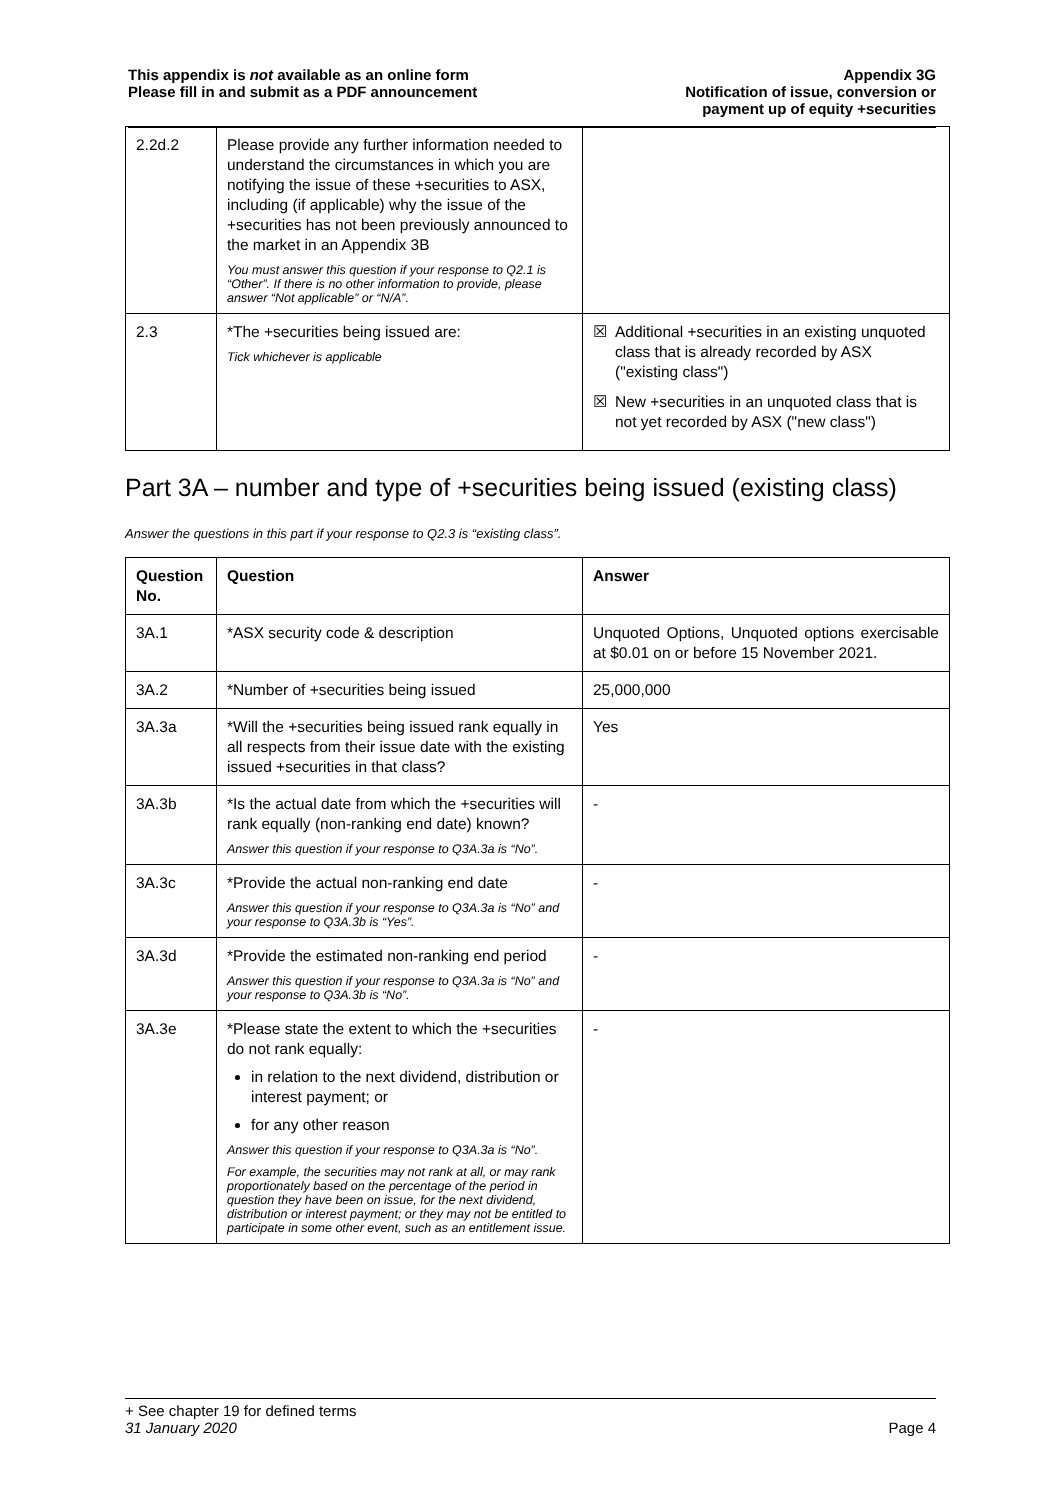This appendix is not available as an online form
Please fill in and submit as a PDF announcement
Appendix 3G
Notification of issue, conversion or
payment up of equity +securities
| 2.2d.2 | Please provide any further information needed to understand the circumstances in which you are notifying the issue of these +securities to ASX, including (if applicable) why the issue of the +securities has not been previously announced to the market in an Appendix 3B You must answer this question if your response to Q2.1 is “Other”. If there is no other information to provide, please answer “Not applicable” or “N/A”. | |
| 2.3 | *The +securities being issued are: Tick whichever is applicable | ☒ Additional +securities in an existing unquoted class that is already recorded by ASX ("existing class") ☒ New +securities in an unquoted class that is not yet recorded by ASX ("new class") |
Part 3A – number and type of +securities being issued (existing class)
Answer the questions in this part if your response to Q2.3 is “existing class”.
| Question No. | Question | Answer |
| --- | --- | --- |
| 3A.1 | *ASX security code & description | Unquoted Options, Unquoted options exercisable at $0.01 on or before 15 November 2021. |
| 3A.2 | *Number of +securities being issued | 25,000,000 |
| 3A.3a | *Will the +securities being issued rank equally in all respects from their issue date with the existing issued +securities in that class? | Yes |
| 3A.3b | *Is the actual date from which the +securities will rank equally (non-ranking end date) known? Answer this question if your response to Q3A.3a is “No”. | - |
| 3A.3c | *Provide the actual non-ranking end date Answer this question if your response to Q3A.3a is “No” and your response to Q3A.3b is “Yes”. | - |
| 3A.3d | *Provide the estimated non-ranking end period Answer this question if your response to Q3A.3a is “No” and your response to Q3A.3b is “No”. | - |
| 3A.3e | *Please state the extent to which the +securities do not rank equally: in relation to the next dividend, distribution or interest payment; or for any other reason Answer this question if your response to Q3A.3a is “No”. For example, the securities may not rank at all, or may rank proportionately based on the percentage of the period in question they have been on issue, for the next dividend, distribution or interest payment; or they may not be entitled to participate in some other event, such as an entitlement issue. | - |
+ See chapter 19 for defined terms
31 January 2020 Page 4